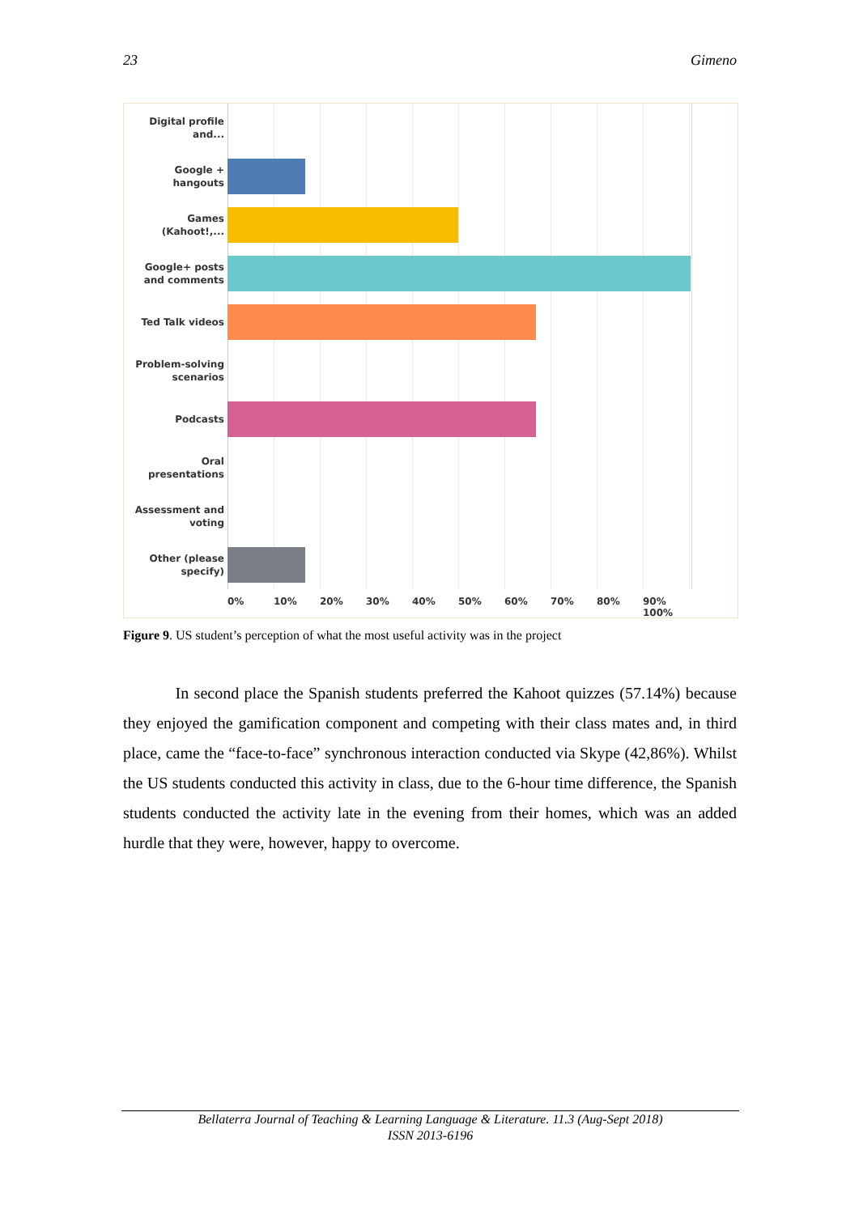23 Gimeno
Digital profile and...
Google + hangouts
Games (Kahoot!,...
Google+ posts and comments
Ted Talk videos
Problem-solving scenarios
Podcasts
Oral presentations
Assessment and voting
Other (please specify)
0% 10% 20% 30% 40% 50% 60% 70% 80% 90% 100%
Figure 9. US student’s perception of what the most useful activity was in the project
In second place the Spanish students preferred the Kahoot quizzes (57.14%) because they enjoyed the gamification component and competing with their class mates and, in third place, came the “face-to-face” synchronous interaction conducted via Skype (42,86%). Whilst the US students conducted this activity in class, due to the 6-hour time difference, the Spanish students conducted the activity late in the evening from their homes, which was an added hurdle that they were, however, happy to overcome.
Bellaterra Journal of Teaching & Learning Language & Literature. 11.3 (Aug-Sept 2018)
ISSN 2013-6196